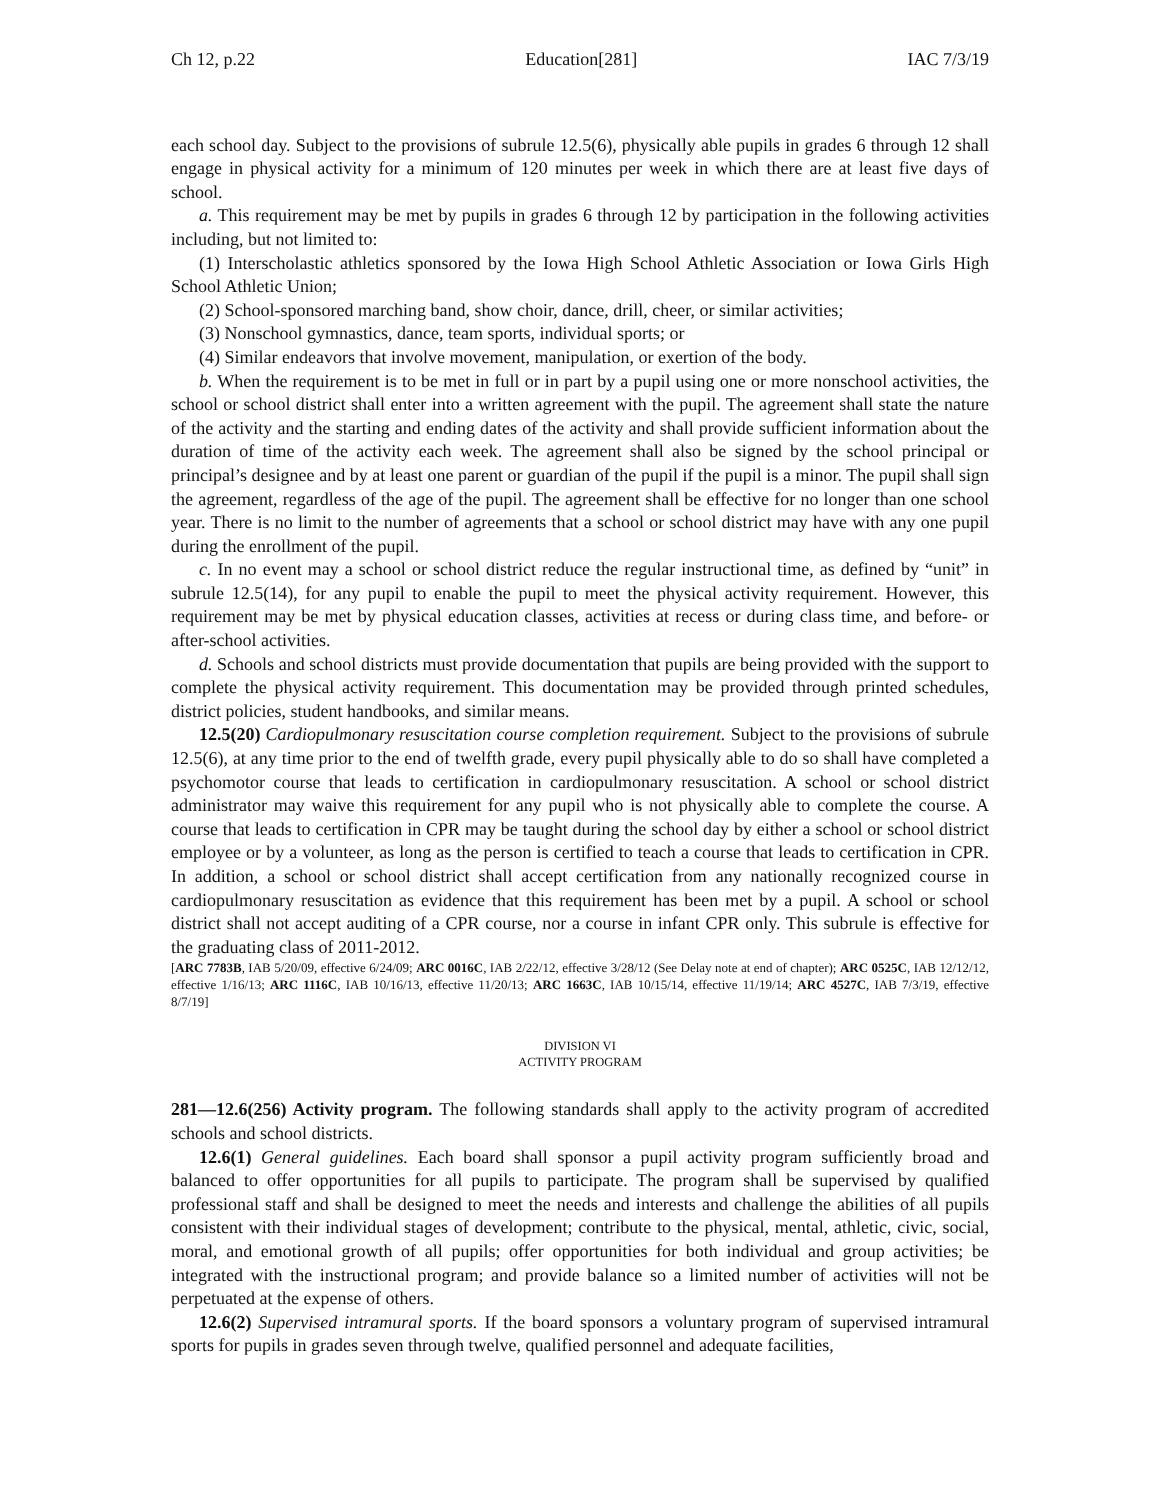Ch 12, p.22 Education[281] IAC 7/3/19
each school day. Subject to the provisions of subrule 12.5(6), physically able pupils in grades 6 through 12 shall engage in physical activity for a minimum of 120 minutes per week in which there are at least five days of school.
a. This requirement may be met by pupils in grades 6 through 12 by participation in the following activities including, but not limited to:
(1) Interscholastic athletics sponsored by the Iowa High School Athletic Association or Iowa Girls High School Athletic Union;
(2) School-sponsored marching band, show choir, dance, drill, cheer, or similar activities;
(3) Nonschool gymnastics, dance, team sports, individual sports; or
(4) Similar endeavors that involve movement, manipulation, or exertion of the body.
b. When the requirement is to be met in full or in part by a pupil using one or more nonschool activities, the school or school district shall enter into a written agreement with the pupil. The agreement shall state the nature of the activity and the starting and ending dates of the activity and shall provide sufficient information about the duration of time of the activity each week. The agreement shall also be signed by the school principal or principal’s designee and by at least one parent or guardian of the pupil if the pupil is a minor. The pupil shall sign the agreement, regardless of the age of the pupil. The agreement shall be effective for no longer than one school year. There is no limit to the number of agreements that a school or school district may have with any one pupil during the enrollment of the pupil.
c. In no event may a school or school district reduce the regular instructional time, as defined by “unit” in subrule 12.5(14), for any pupil to enable the pupil to meet the physical activity requirement. However, this requirement may be met by physical education classes, activities at recess or during class time, and before- or after-school activities.
d. Schools and school districts must provide documentation that pupils are being provided with the support to complete the physical activity requirement. This documentation may be provided through printed schedules, district policies, student handbooks, and similar means.
12.5(20) Cardiopulmonary resuscitation course completion requirement. Subject to the provisions of subrule 12.5(6), at any time prior to the end of twelfth grade, every pupil physically able to do so shall have completed a psychomotor course that leads to certification in cardiopulmonary resuscitation. A school or school district administrator may waive this requirement for any pupil who is not physically able to complete the course. A course that leads to certification in CPR may be taught during the school day by either a school or school district employee or by a volunteer, as long as the person is certified to teach a course that leads to certification in CPR. In addition, a school or school district shall accept certification from any nationally recognized course in cardiopulmonary resuscitation as evidence that this requirement has been met by a pupil. A school or school district shall not accept auditing of a CPR course, nor a course in infant CPR only. This subrule is effective for the graduating class of 2011-2012.
[ARC 7783B, IAB 5/20/09, effective 6/24/09; ARC 0016C, IAB 2/22/12, effective 3/28/12 (See Delay note at end of chapter); ARC 0525C, IAB 12/12/12, effective 1/16/13; ARC 1116C, IAB 10/16/13, effective 11/20/13; ARC 1663C, IAB 10/15/14, effective 11/19/14; ARC 4527C, IAB 7/3/19, effective 8/7/19]
DIVISION VI
ACTIVITY PROGRAM
281—12.6(256) Activity program. The following standards shall apply to the activity program of accredited schools and school districts.
12.6(1) General guidelines. Each board shall sponsor a pupil activity program sufficiently broad and balanced to offer opportunities for all pupils to participate. The program shall be supervised by qualified professional staff and shall be designed to meet the needs and interests and challenge the abilities of all pupils consistent with their individual stages of development; contribute to the physical, mental, athletic, civic, social, moral, and emotional growth of all pupils; offer opportunities for both individual and group activities; be integrated with the instructional program; and provide balance so a limited number of activities will not be perpetuated at the expense of others.
12.6(2) Supervised intramural sports. If the board sponsors a voluntary program of supervised intramural sports for pupils in grades seven through twelve, qualified personnel and adequate facilities,